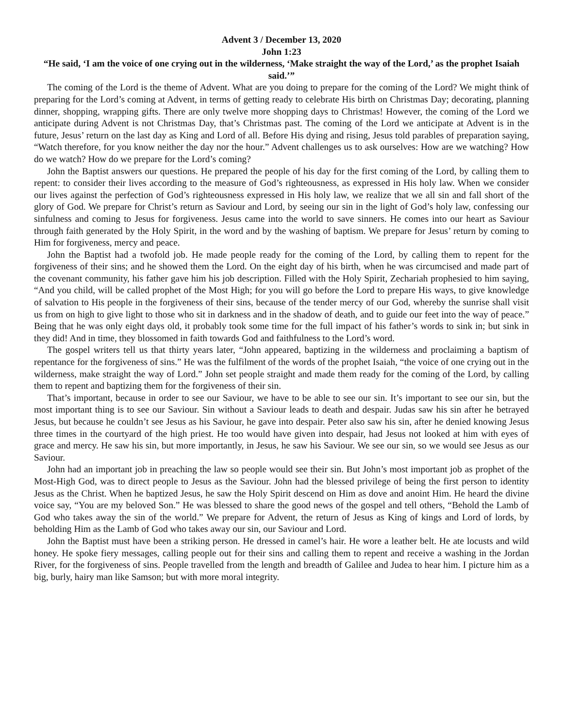Advent 3 / December 13, 2020
John 1:23
“He said, ‘I am the voice of one crying out in the wilderness, ‘Make straight the way of the Lord,’ as the prophet Isaiah said.’”
The coming of the Lord is the theme of Advent. What are you doing to prepare for the coming of the Lord? We might think of preparing for the Lord’s coming at Advent, in terms of getting ready to celebrate His birth on Christmas Day; decorating, planning dinner, shopping, wrapping gifts. There are only twelve more shopping days to Christmas! However, the coming of the Lord we anticipate during Advent is not Christmas Day, that’s Christmas past. The coming of the Lord we anticipate at Advent is in the future, Jesus’ return on the last day as King and Lord of all. Before His dying and rising, Jesus told parables of preparation saying, “Watch therefore, for you know neither the day nor the hour.” Advent challenges us to ask ourselves: How are we watching? How do we watch? How do we prepare for the Lord’s coming?
John the Baptist answers our questions. He prepared the people of his day for the first coming of the Lord, by calling them to repent: to consider their lives according to the measure of God’s righteousness, as expressed in His holy law. When we consider our lives against the perfection of God’s righteousness expressed in His holy law, we realize that we all sin and fall short of the glory of God. We prepare for Christ’s return as Saviour and Lord, by seeing our sin in the light of God’s holy law, confessing our sinfulness and coming to Jesus for forgiveness. Jesus came into the world to save sinners. He comes into our heart as Saviour through faith generated by the Holy Spirit, in the word and by the washing of baptism. We prepare for Jesus’ return by coming to Him for forgiveness, mercy and peace.
John the Baptist had a twofold job. He made people ready for the coming of the Lord, by calling them to repent for the forgiveness of their sins; and he showed them the Lord. On the eight day of his birth, when he was circumcised and made part of the covenant community, his father gave him his job description. Filled with the Holy Spirit, Zechariah prophesied to him saying, “And you child, will be called prophet of the Most High; for you will go before the Lord to prepare His ways, to give knowledge of salvation to His people in the forgiveness of their sins, because of the tender mercy of our God, whereby the sunrise shall visit us from on high to give light to those who sit in darkness and in the shadow of death, and to guide our feet into the way of peace.” Being that he was only eight days old, it probably took some time for the full impact of his father’s words to sink in; but sink in they did! And in time, they blossomed in faith towards God and faithfulness to the Lord’s word.
The gospel writers tell us that thirty years later, “John appeared, baptizing in the wilderness and proclaiming a baptism of repentance for the forgiveness of sins.” He was the fulfilment of the words of the prophet Isaiah, “the voice of one crying out in the wilderness, make straight the way of Lord.” John set people straight and made them ready for the coming of the Lord, by calling them to repent and baptizing them for the forgiveness of their sin.
That’s important, because in order to see our Saviour, we have to be able to see our sin. It’s important to see our sin, but the most important thing is to see our Saviour. Sin without a Saviour leads to death and despair. Judas saw his sin after he betrayed Jesus, but because he couldn’t see Jesus as his Saviour, he gave into despair. Peter also saw his sin, after he denied knowing Jesus three times in the courtyard of the high priest. He too would have given into despair, had Jesus not looked at him with eyes of grace and mercy. He saw his sin, but more importantly, in Jesus, he saw his Saviour. We see our sin, so we would see Jesus as our Saviour.
John had an important job in preaching the law so people would see their sin. But John’s most important job as prophet of the Most-High God, was to direct people to Jesus as the Saviour. John had the blessed privilege of being the first person to identity Jesus as the Christ. When he baptized Jesus, he saw the Holy Spirit descend on Him as dove and anoint Him. He heard the divine voice say, “You are my beloved Son.” He was blessed to share the good news of the gospel and tell others, “Behold the Lamb of God who takes away the sin of the world.” We prepare for Advent, the return of Jesus as King of kings and Lord of lords, by beholding Him as the Lamb of God who takes away our sin, our Saviour and Lord.
John the Baptist must have been a striking person. He dressed in camel’s hair. He wore a leather belt. He ate locusts and wild honey. He spoke fiery messages, calling people out for their sins and calling them to repent and receive a washing in the Jordan River, for the forgiveness of sins. People travelled from the length and breadth of Galilee and Judea to hear him. I picture him as a big, burly, hairy man like Samson; but with more moral integrity.